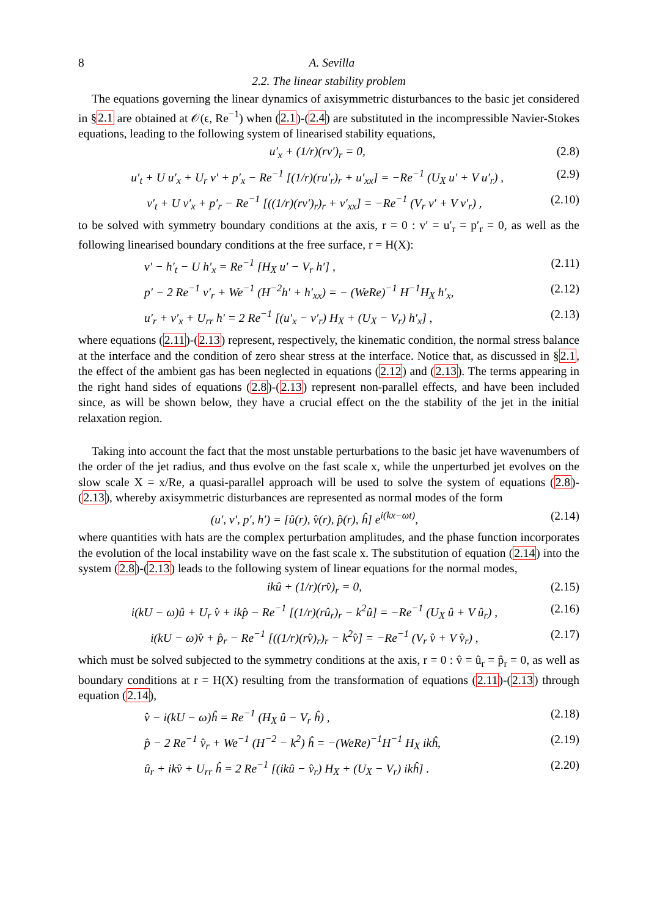8 A. Sevilla
2.2. The linear stability problem
The equations governing the linear dynamics of axisymmetric disturbances to the basic jet considered in §2.1 are obtained at 𝒪(ϵ, Re<sup>−1</sup>) when (2.1)-(2.4) are substituted in the incompressible Navier-Stokes equations, leading to the following system of linearised stability equations,
u′<sub>x</sub> + (1/r)(rv′)<sub>r</sub> = 0, (2.8)
u′<sub>t</sub> + U u′<sub>x</sub> + U<sub>r</sub> v′ + p′<sub>x</sub> − Re<sup>−1</sup> [(1/r)(ru′<sub>r</sub>)<sub>r</sub> + u′<sub>xx</sub>] = −Re<sup>−1</sup> (U<sub>X</sub> u′ + V u′<sub>r</sub>) , (2.9)
v′<sub>t</sub> + U v′<sub>x</sub> + p′<sub>r</sub> − Re<sup>−1</sup> [((1/r)(rv′)<sub>r</sub>)<sub>r</sub> + v′<sub>xx</sub>] = −Re<sup>−1</sup> (V<sub>r</sub> v′ + V v′<sub>r</sub>) , (2.10)
to be solved with symmetry boundary conditions at the axis, r = 0 : v′ = u′<sub>r</sub> = p′<sub>r</sub> = 0, as well as the following linearised boundary conditions at the free surface, r = H(X):
v′ − h′<sub>t</sub> − U h′<sub>x</sub> = Re<sup>−1</sup> [H<sub>X</sub> u′ − V<sub>r</sub> h′] , (2.11)
p′ − 2 Re<sup>−1</sup> v′<sub>r</sub> + We<sup>−1</sup> (H<sup>−2</sup>h′ + h′<sub>xx</sub>) = − (WeRe)<sup>−1</sup> H<sup>−1</sup>H<sub>X</sub> h′<sub>x</sub>, (2.12)
u′<sub>r</sub> + v′<sub>x</sub> + U<sub>rr</sub> h′ = 2 Re<sup>−1</sup> [(u′<sub>x</sub> − v′<sub>r</sub>) H<sub>X</sub> + (U<sub>X</sub> − V<sub>r</sub>) h′<sub>x</sub>] , (2.13)
where equations (2.11)-(2.13) represent, respectively, the kinematic condition, the normal stress balance at the interface and the condition of zero shear stress at the interface. Notice that, as discussed in §2.1, the effect of the ambient gas has been neglected in equations (2.12) and (2.13). The terms appearing in the right hand sides of equations (2.8)-(2.13) represent non-parallel effects, and have been included since, as will be shown below, they have a crucial effect on the the stability of the jet in the initial relaxation region.
Taking into account the fact that the most unstable perturbations to the basic jet have wavenumbers of the order of the jet radius, and thus evolve on the fast scale x, while the unperturbed jet evolves on the slow scale X = x/Re, a quasi-parallel approach will be used to solve the system of equations (2.8)-(2.13), whereby axisymmetric disturbances are represented as normal modes of the form
(u′, v′, p′, h′) = [û(r), v̂(r), p̂(r), ĥ] e<sup>i(kx−ωt)</sup>, (2.14)
where quantities with hats are the complex perturbation amplitudes, and the phase function incorporates the evolution of the local instability wave on the fast scale x. The substitution of equation (2.14) into the system (2.8)-(2.13) leads to the following system of linear equations for the normal modes,
ikû + (1/r)(rv̂)<sub>r</sub> = 0, (2.15)
i(kU − ω)û + U<sub>r</sub> v̂ + ikp̂ − Re<sup>−1</sup> [(1/r)(rû<sub>r</sub>)<sub>r</sub> − k<sup>2</sup>û] = −Re<sup>−1</sup> (U<sub>X</sub> û + V û<sub>r</sub>) , (2.16)
i(kU − ω)v̂ + p̂<sub>r</sub> − Re<sup>−1</sup> [((1/r)(rv̂)<sub>r</sub>)<sub>r</sub> − k<sup>2</sup>v̂] = −Re<sup>−1</sup> (V<sub>r</sub> v̂ + V v̂<sub>r</sub>) , (2.17)
which must be solved subjected to the symmetry conditions at the axis, r = 0 : v̂ = û<sub>r</sub> = p̂<sub>r</sub> = 0, as well as boundary conditions at r = H(X) resulting from the transformation of equations (2.11)-(2.13) through equation (2.14),
v̂ − i(kU − ω)ĥ = Re<sup>−1</sup> (H<sub>X</sub> û − V<sub>r</sub> ĥ) , (2.18)
p̂ − 2 Re<sup>−1</sup> v̂<sub>r</sub> + We<sup>−1</sup> (H<sup>−2</sup> − k<sup>2</sup>) ĥ = −(WeRe)<sup>−1</sup>H<sup>−1</sup> H<sub>X</sub> ikĥ, (2.19)
û<sub>r</sub> + ikv̂ + U<sub>rr</sub> ĥ = 2 Re<sup>−1</sup> [(ikû − v̂<sub>r</sub>) H<sub>X</sub> + (U<sub>X</sub> − V<sub>r</sub>) ikĥ] . (2.20)